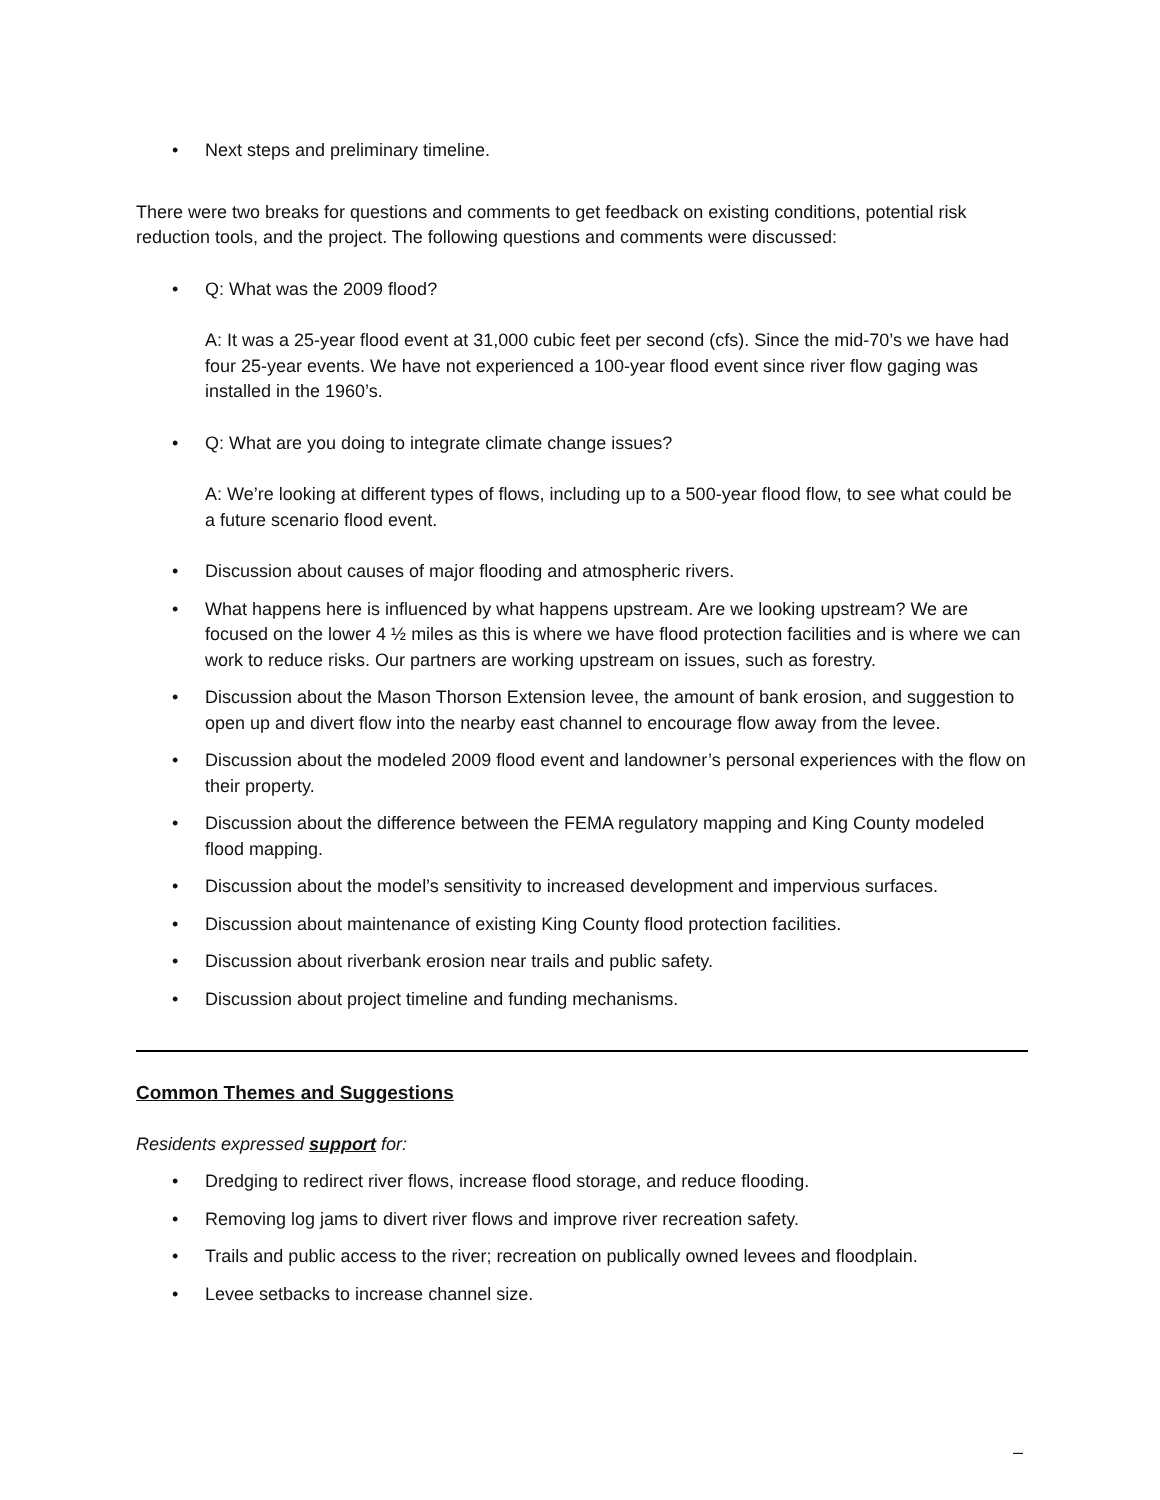• Next steps and preliminary timeline.
There were two breaks for questions and comments to get feedback on existing conditions, potential risk reduction tools, and the project. The following questions and comments were discussed:
• Q: What was the 2009 flood?
A: It was a 25-year flood event at 31,000 cubic feet per second (cfs). Since the mid-70’s we have had four 25-year events. We have not experienced a 100-year flood event since river flow gaging was installed in the 1960’s.
• Q: What are you doing to integrate climate change issues?
A: We’re looking at different types of flows, including up to a 500-year flood flow, to see what could be a future scenario flood event.
• Discussion about causes of major flooding and atmospheric rivers.
• What happens here is influenced by what happens upstream. Are we looking upstream? We are focused on the lower 4 ½ miles as this is where we have flood protection facilities and is where we can work to reduce risks. Our partners are working upstream on issues, such as forestry.
• Discussion about the Mason Thorson Extension levee, the amount of bank erosion, and suggestion to open up and divert flow into the nearby east channel to encourage flow away from the levee.
• Discussion about the modeled 2009 flood event and landowner’s personal experiences with the flow on their property.
• Discussion about the difference between the FEMA regulatory mapping and King County modeled flood mapping.
• Discussion about the model’s sensitivity to increased development and impervious surfaces.
• Discussion about maintenance of existing King County flood protection facilities.
• Discussion about riverbank erosion near trails and public safety.
• Discussion about project timeline and funding mechanisms.
Common Themes and Suggestions
Residents expressed support for:
• Dredging to redirect river flows, increase flood storage, and reduce flooding.
• Removing log jams to divert river flows and improve river recreation safety.
• Trails and public access to the river; recreation on publically owned levees and floodplain.
• Levee setbacks to increase channel size.
–